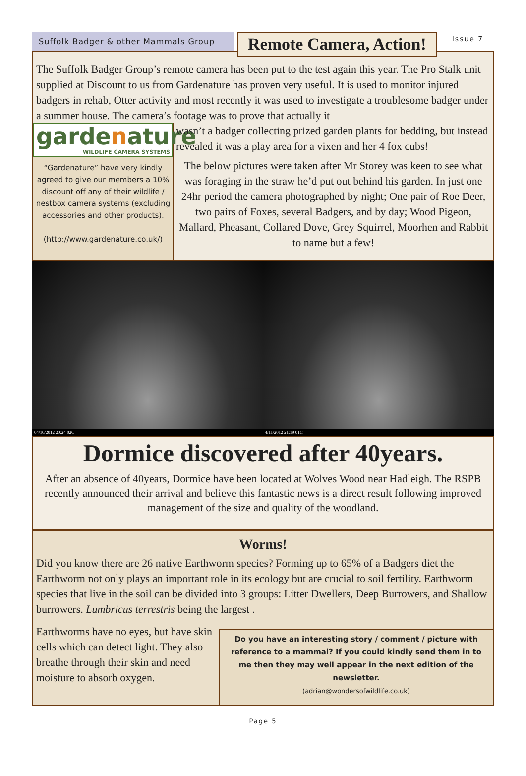Suffolk Badger & other Mammals Group
Remote Camera, Action!
Issue 7
The Suffolk Badger Group’s remote camera has been put to the test again this year. The Pro Stalk unit supplied at Discount to us from Gardenature has proven very useful. It is used to monitor injured badgers in rehab, Otter activity and most recently it was used to investigate a troublesome badger under a summer house. The camera’s footage was to prove that actually it
gardenature
WILDLIFE CAMERA SYSTEMS
“Gardenature” have very kindly agreed to give our members a 10% discount off any of their wildlife / nestbox camera systems (excluding accessories and other products).
(http://www.gardenature.co.uk/)
wasn’t a badger collecting prized garden plants for bedding, but instead revealed it was a play area for a vixen and her 4 fox cubs!
The below pictures were taken after Mr Storey was keen to see what was foraging in the straw he’d put out behind his garden. In just one 24hr period the camera photographed by night; One pair of Roe Deer, two pairs of Foxes, several Badgers, and by day; Wood Pigeon, Mallard, Pheasant, Collared Dove, Grey Squirrel, Moorhen and Rabbit to name but a few!
04/10/2012 20:24 02C 4/11/2012 21:19 01C
Dormice discovered after 40years.
After an absence of 40years, Dormice have been located at Wolves Wood near Hadleigh. The RSPB recently announced their arrival and believe this fantastic news is a direct result following improved management of the size and quality of the woodland.
Worms!
Did you know there are 26 native Earthworm species? Forming up to 65% of a Badgers diet the Earthworm not only plays an important role in its ecology but are crucial to soil fertility. Earthworm species that live in the soil can be divided into 3 groups: Litter Dwellers, Deep Burrowers, and Shallow burrowers. Lumbricus terrestris being the largest .
Earthworms have no eyes, but have skin cells which can detect light. They also breathe through their skin and need moisture to absorb oxygen.
Do you have an interesting story / comment / picture with reference to a mammal? If you could kindly send them in to me then they may well appear in the next edition of the newsletter.
(adrian@wondersofwildlife.co.uk)
Page 5